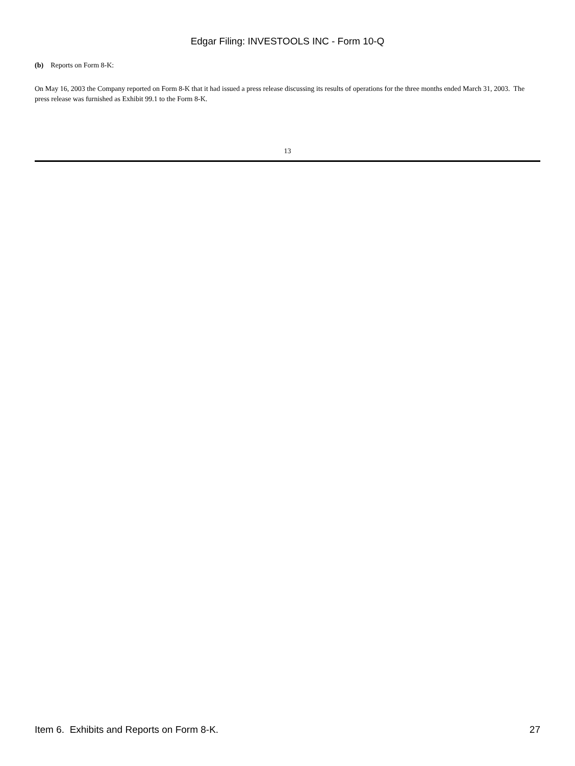Edgar Filing: INVESTOOLS INC - Form 10-Q
(b) Reports on Form 8-K:
On May 16, 2003 the Company reported on Form 8-K that it had issued a press release discussing its results of operations for the three months ended March 31, 2003. The press release was furnished as Exhibit 99.1 to the Form 8-K.
13
Item 6. Exhibits and Reports on Form 8-K. 27